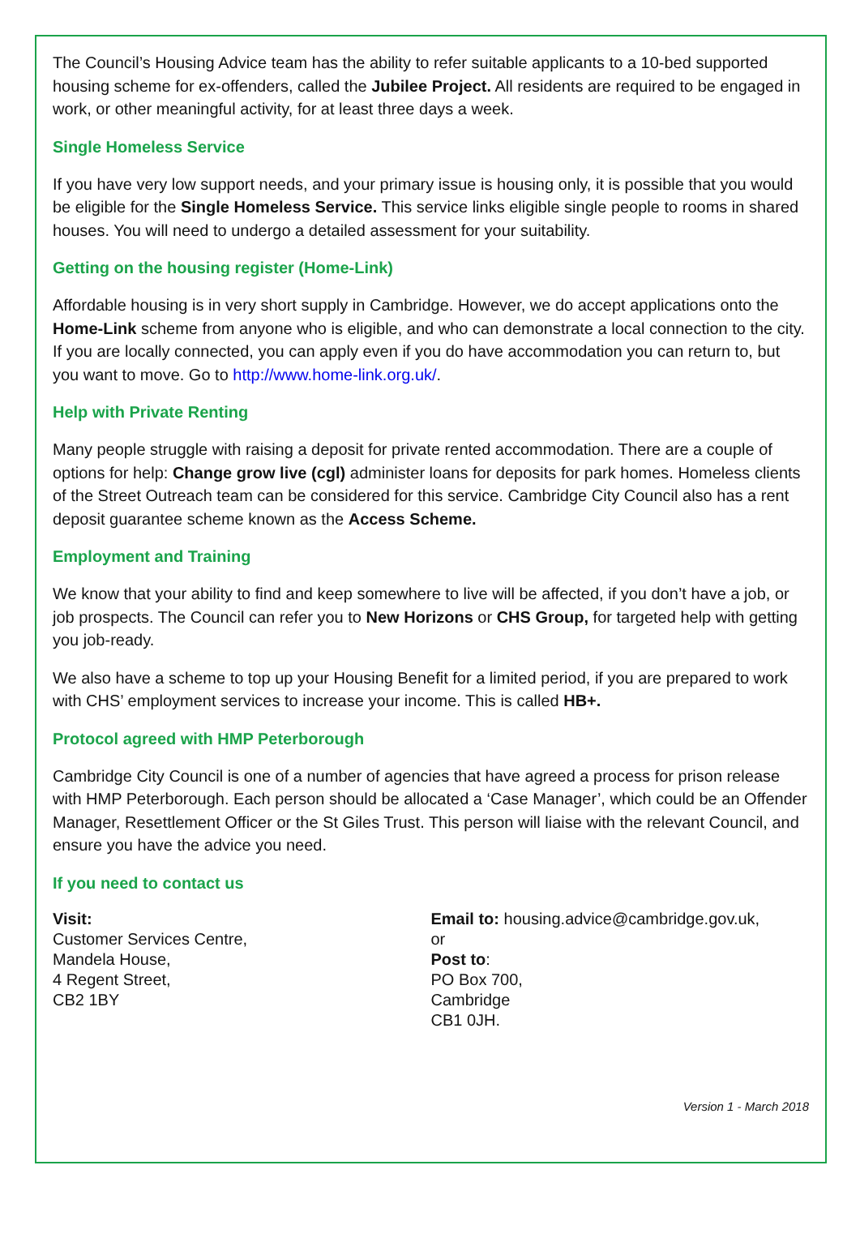The Council’s Housing Advice team has the ability to refer suitable applicants to a 10-bed supported housing scheme for ex-offenders, called the Jubilee Project. All residents are required to be engaged in work, or other meaningful activity, for at least three days a week.
Single Homeless Service
If you have very low support needs, and your primary issue is housing only, it is possible that you would be eligible for the Single Homeless Service. This service links eligible single people to rooms in shared houses. You will need to undergo a detailed assessment for your suitability.
Getting on the housing register (Home-Link)
Affordable housing is in very short supply in Cambridge. However, we do accept applications onto the Home-Link scheme from anyone who is eligible, and who can demonstrate a local connection to the city. If you are locally connected, you can apply even if you do have accommodation you can return to, but you want to move. Go to http://www.home-link.org.uk/.
Help with Private Renting
Many people struggle with raising a deposit for private rented accommodation. There are a couple of options for help: Change grow live (cgl) administer loans for deposits for park homes. Homeless clients of the Street Outreach team can be considered for this service. Cambridge City Council also has a rent deposit guarantee scheme known as the Access Scheme.
Employment and Training
We know that your ability to find and keep somewhere to live will be affected, if you don’t have a job, or job prospects. The Council can refer you to New Horizons or CHS Group, for targeted help with getting you job-ready.
We also have a scheme to top up your Housing Benefit for a limited period, if you are prepared to work with CHS’ employment services to increase your income. This is called HB+.
Protocol agreed with HMP Peterborough
Cambridge City Council is one of a number of agencies that have agreed a process for prison release with HMP Peterborough. Each person should be allocated a ‘Case Manager’, which could be an Offender Manager, Resettlement Officer or the St Giles Trust. This person will liaise with the relevant Council, and ensure you have the advice you need.
If you need to contact us
Visit:
Customer Services Centre,
Mandela House,
4 Regent Street,
CB2 1BY
Email to: housing.advice@cambridge.gov.uk,
or
Post to:
PO Box 700,
Cambridge
CB1 0JH.
Version 1 - March 2018